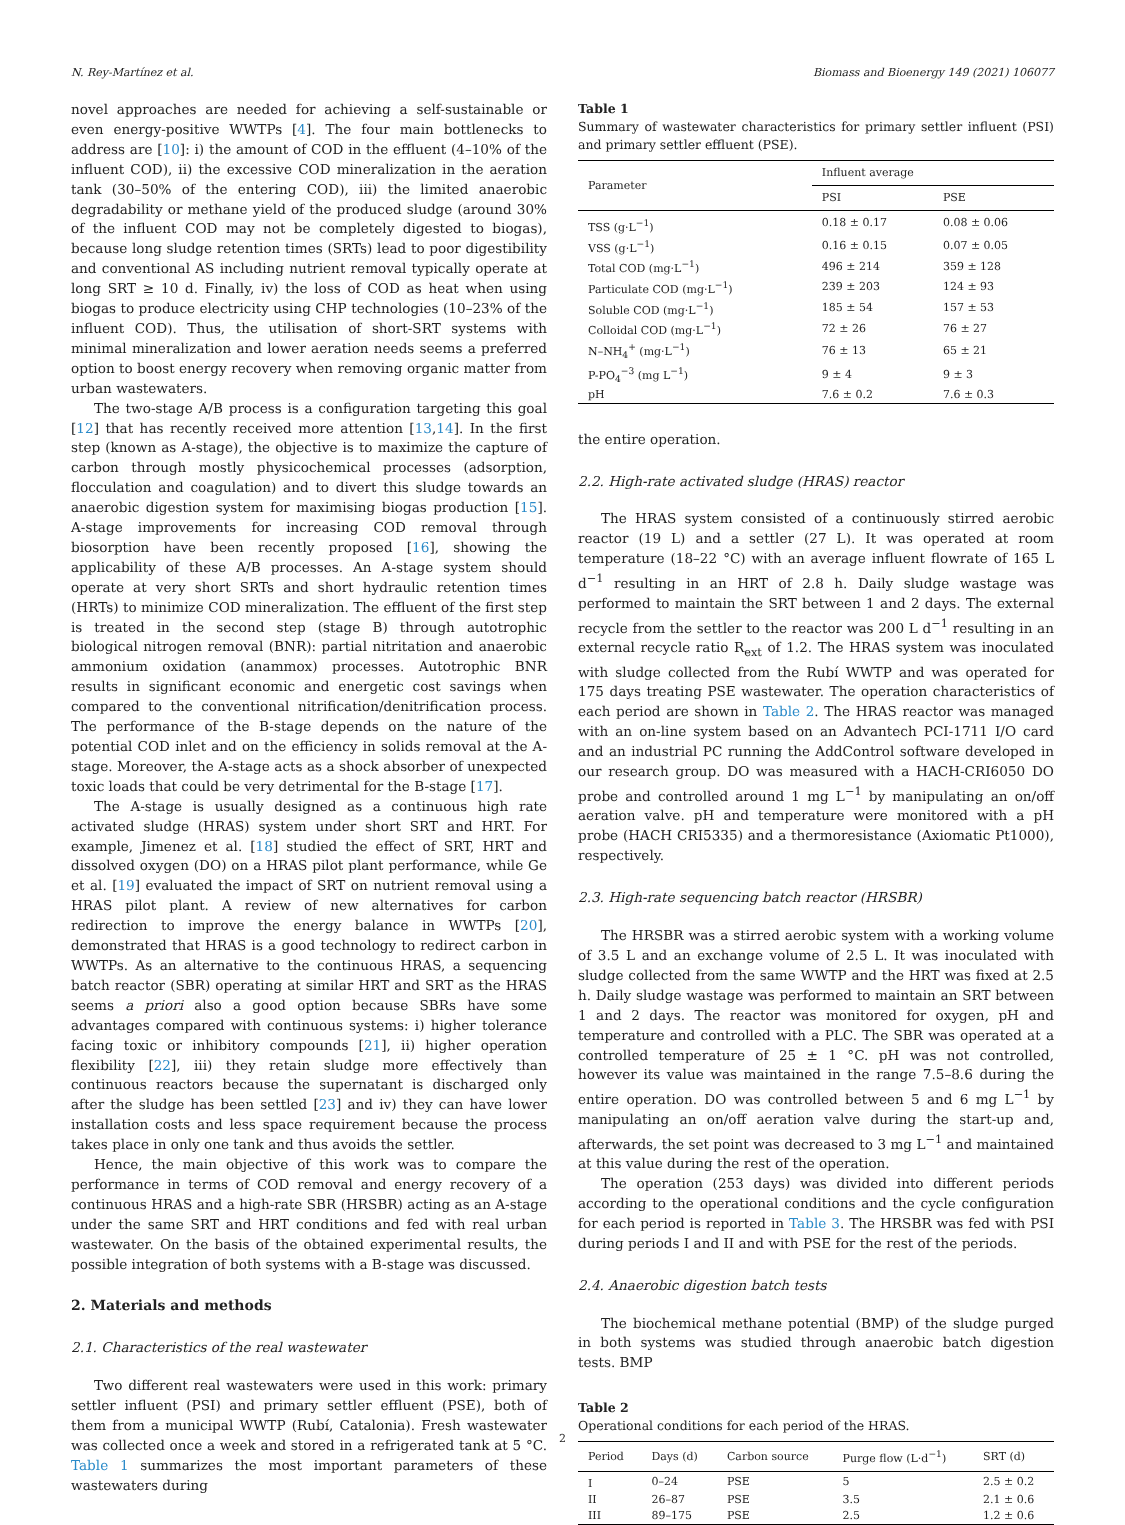N. Rey-Martínez et al. Biomass and Bioenergy 149 (2021) 106077
novel approaches are needed for achieving a self-sustainable or even energy-positive WWTPs [4]. The four main bottlenecks to address are [10]: i) the amount of COD in the effluent (4–10% of the influent COD), ii) the excessive COD mineralization in the aeration tank (30–50% of the entering COD), iii) the limited anaerobic degradability or methane yield of the produced sludge (around 30% of the influent COD may not be completely digested to biogas), because long sludge retention times (SRTs) lead to poor digestibility and conventional AS including nutrient removal typically operate at long SRT ≥ 10 d. Finally, iv) the loss of COD as heat when using biogas to produce electricity using CHP technologies (10–23% of the influent COD). Thus, the utilisation of short-SRT systems with minimal mineralization and lower aeration needs seems a preferred option to boost energy recovery when removing organic matter from urban wastewaters.
The two-stage A/B process is a configuration targeting this goal [12] that has recently received more attention [13,14]. In the first step (known as A-stage), the objective is to maximize the capture of carbon through mostly physicochemical processes (adsorption, flocculation and coagulation) and to divert this sludge towards an anaerobic digestion system for maximising biogas production [15]. A-stage improvements for increasing COD removal through biosorption have been recently proposed [16], showing the applicability of these A/B processes. An A-stage system should operate at very short SRTs and short hydraulic retention times (HRTs) to minimize COD mineralization. The effluent of the first step is treated in the second step (stage B) through autotrophic biological nitrogen removal (BNR): partial nitritation and anaerobic ammonium oxidation (anammox) processes. Autotrophic BNR results in significant economic and energetic cost savings when compared to the conventional nitrification/denitrification process. The performance of the B-stage depends on the nature of the potential COD inlet and on the efficiency in solids removal at the A-stage. Moreover, the A-stage acts as a shock absorber of unexpected toxic loads that could be very detrimental for the B-stage [17].
The A-stage is usually designed as a continuous high rate activated sludge (HRAS) system under short SRT and HRT. For example, Jimenez et al. [18] studied the effect of SRT, HRT and dissolved oxygen (DO) on a HRAS pilot plant performance, while Ge et al. [19] evaluated the impact of SRT on nutrient removal using a HRAS pilot plant. A review of new alternatives for carbon redirection to improve the energy balance in WWTPs [20], demonstrated that HRAS is a good technology to redirect carbon in WWTPs. As an alternative to the continuous HRAS, a sequencing batch reactor (SBR) operating at similar HRT and SRT as the HRAS seems a priori also a good option because SBRs have some advantages compared with continuous systems: i) higher tolerance facing toxic or inhibitory compounds [21], ii) higher operation flexibility [22], iii) they retain sludge more effectively than continuous reactors because the supernatant is discharged only after the sludge has been settled [23] and iv) they can have lower installation costs and less space requirement because the process takes place in only one tank and thus avoids the settler.
Hence, the main objective of this work was to compare the performance in terms of COD removal and energy recovery of a continuous HRAS and a high-rate SBR (HRSBR) acting as an A-stage under the same SRT and HRT conditions and fed with real urban wastewater. On the basis of the obtained experimental results, the possible integration of both systems with a B-stage was discussed.
2. Materials and methods
2.1. Characteristics of the real wastewater
Two different real wastewaters were used in this work: primary settler influent (PSI) and primary settler effluent (PSE), both of them from a municipal WWTP (Rubí, Catalonia). Fresh wastewater was collected once a week and stored in a refrigerated tank at 5 °C. Table 1 summarizes the most important parameters of these wastewaters during
Table 1
Summary of wastewater characteristics for primary settler influent (PSI) and primary settler effluent (PSE).
| Parameter | Influent average | |
| --- | --- | --- |
| | PSI | PSE |
| TSS (g·L<sup>−1</sup>) | 0.18 ± 0.17 | 0.08 ± 0.06 |
| VSS (g·L<sup>−1</sup>) | 0.16 ± 0.15 | 0.07 ± 0.05 |
| Total COD (mg·L<sup>−1</sup>) | 496 ± 214 | 359 ± 128 |
| Particulate COD (mg·L<sup>−1</sup>) | 239 ± 203 | 124 ± 93 |
| Soluble COD (mg·L<sup>−1</sup>) | 185 ± 54 | 157 ± 53 |
| Colloidal COD (mg·L<sup>−1</sup>) | 72 ± 26 | 76 ± 27 |
| N–NH<sub>4</sub><sup>+</sup> (mg·L<sup>−1</sup>) | 76 ± 13 | 65 ± 21 |
| P-PO<sub>4</sub><sup>−3</sup> (mg L<sup>−1</sup>) | 9 ± 4 | 9 ± 3 |
| pH | 7.6 ± 0.2 | 7.6 ± 0.3 |
the entire operation.
2.2. High-rate activated sludge (HRAS) reactor
The HRAS system consisted of a continuously stirred aerobic reactor (19 L) and a settler (27 L). It was operated at room temperature (18–22 °C) with an average influent flowrate of 165 L d<sup>−1</sup> resulting in an HRT of 2.8 h. Daily sludge wastage was performed to maintain the SRT between 1 and 2 days. The external recycle from the settler to the reactor was 200 L d<sup>−1</sup> resulting in an external recycle ratio R<sub>ext</sub> of 1.2. The HRAS system was inoculated with sludge collected from the Rubí WWTP and was operated for 175 days treating PSE wastewater. The operation characteristics of each period are shown in Table 2. The HRAS reactor was managed with an on-line system based on an Advantech PCI-1711 I/O card and an industrial PC running the AddControl software developed in our research group. DO was measured with a HACH-CRI6050 DO probe and controlled around 1 mg L<sup>−1</sup> by manipulating an on/off aeration valve. pH and temperature were monitored with a pH probe (HACH CRI5335) and a thermoresistance (Axiomatic Pt1000), respectively.
2.3. High-rate sequencing batch reactor (HRSBR)
The HRSBR was a stirred aerobic system with a working volume of 3.5 L and an exchange volume of 2.5 L. It was inoculated with sludge collected from the same WWTP and the HRT was fixed at 2.5 h. Daily sludge wastage was performed to maintain an SRT between 1 and 2 days. The reactor was monitored for oxygen, pH and temperature and controlled with a PLC. The SBR was operated at a controlled temperature of 25 ± 1 °C. pH was not controlled, however its value was maintained in the range 7.5–8.6 during the entire operation. DO was controlled between 5 and 6 mg L<sup>−1</sup> by manipulating an on/off aeration valve during the start-up and, afterwards, the set point was decreased to 3 mg L<sup>−1</sup> and maintained at this value during the rest of the operation.
The operation (253 days) was divided into different periods according to the operational conditions and the cycle configuration for each period is reported in Table 3. The HRSBR was fed with PSI during periods I and II and with PSE for the rest of the periods.
2.4. Anaerobic digestion batch tests
The biochemical methane potential (BMP) of the sludge purged in both systems was studied through anaerobic batch digestion tests. BMP
Table 2
Operational conditions for each period of the HRAS.
| Period | Days (d) | Carbon source | Purge flow (L·d<sup>−1</sup>) | SRT (d) |
| --- | --- | --- | --- | --- |
| I | 0–24 | PSE | 5 | 2.5 ± 0.2 |
| II | 26–87 | PSE | 3.5 | 2.1 ± 0.6 |
| III | 89–175 | PSE | 2.5 | 1.2 ± 0.6 |
2